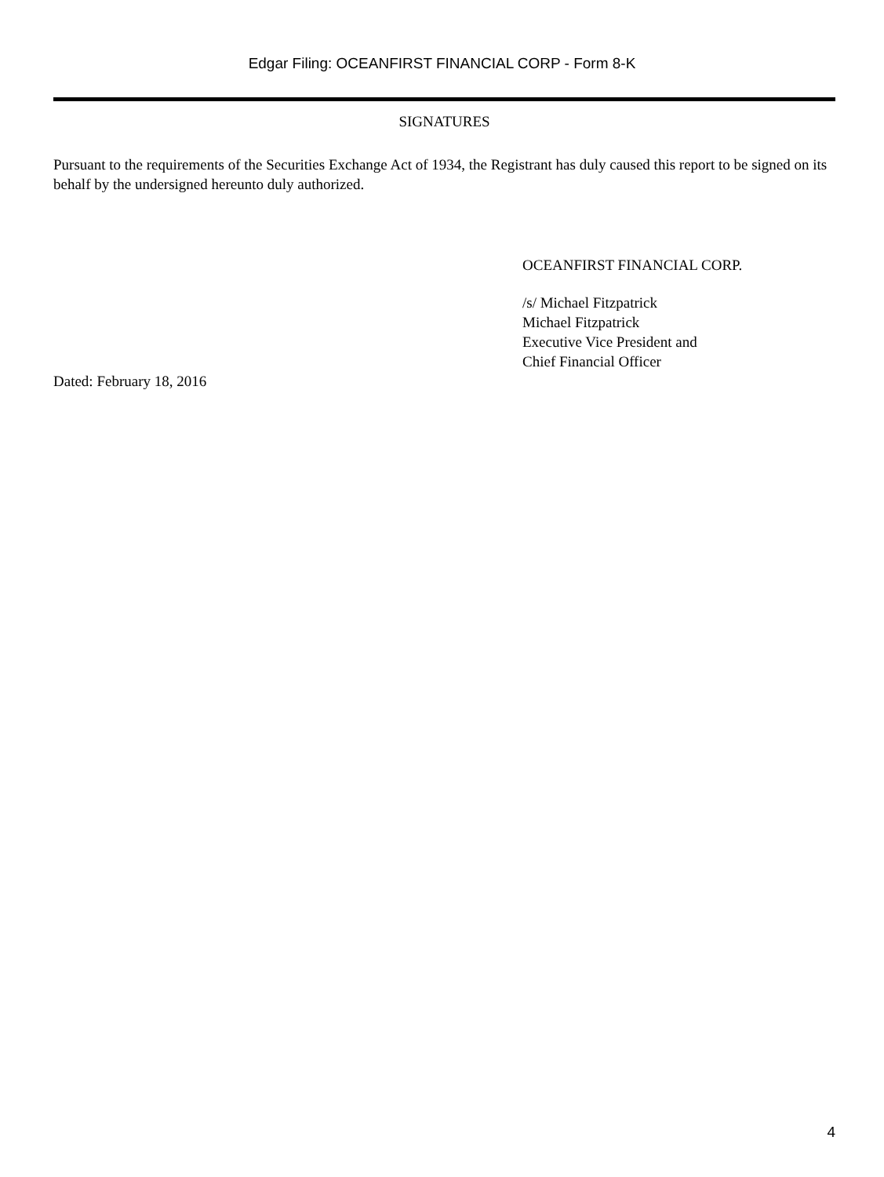Edgar Filing: OCEANFIRST FINANCIAL CORP - Form 8-K
SIGNATURES
Pursuant to the requirements of the Securities Exchange Act of 1934, the Registrant has duly caused this report to be signed on its behalf by the undersigned hereunto duly authorized.
OCEANFIRST FINANCIAL CORP.
/s/ Michael Fitzpatrick
Michael Fitzpatrick
Executive Vice President and
Chief Financial Officer
Dated: February 18, 2016
4